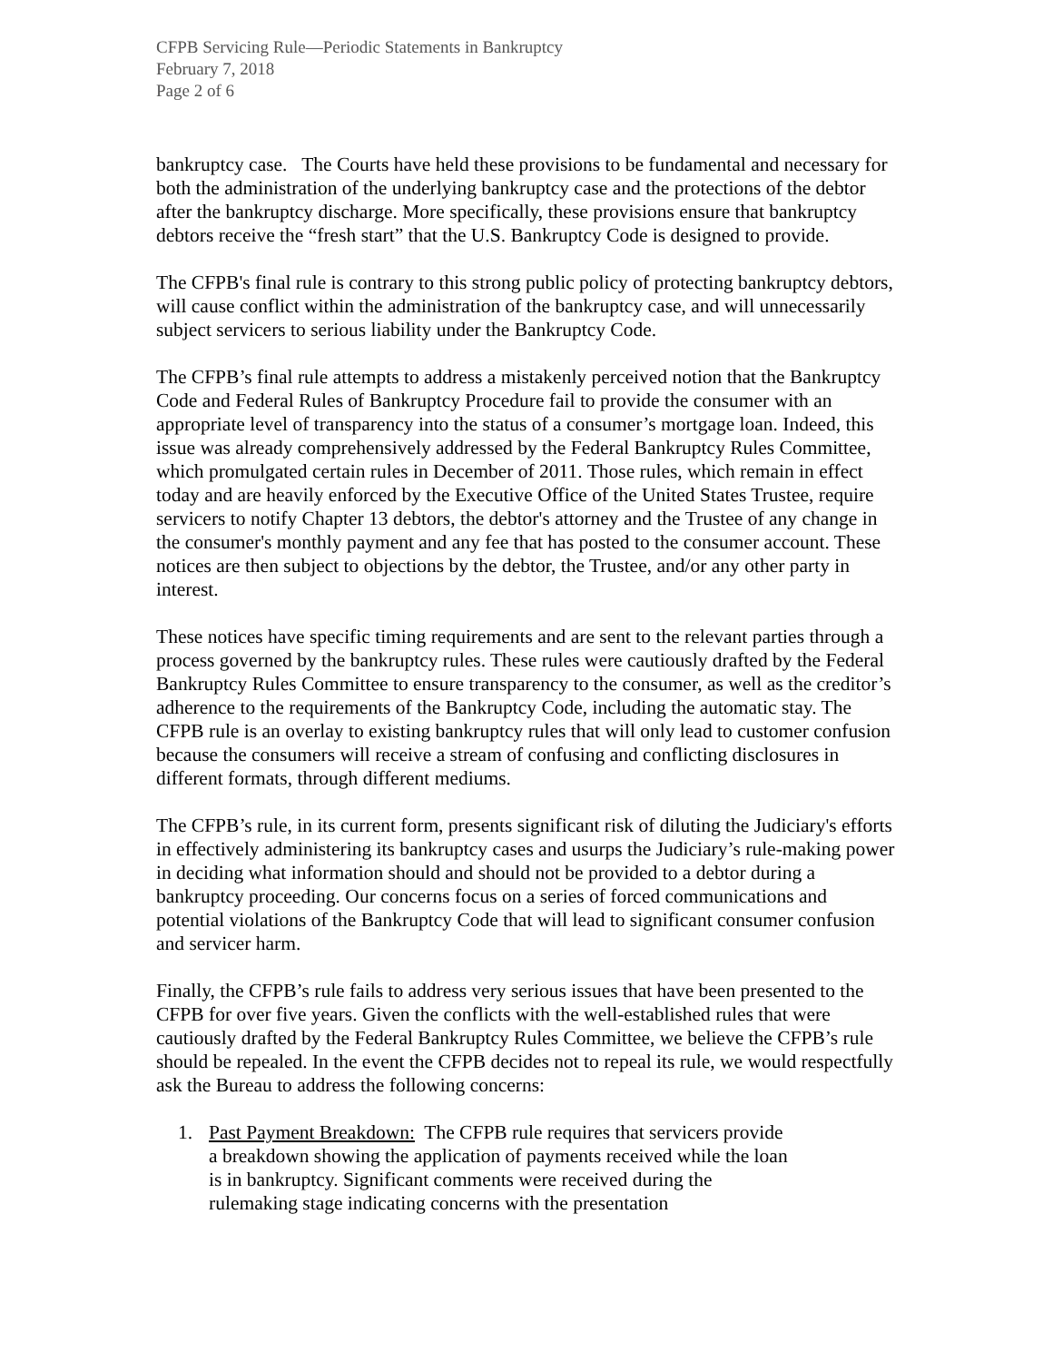CFPB Servicing Rule—Periodic Statements in Bankruptcy
February 7, 2018
Page 2 of 6
bankruptcy case. The Courts have held these provisions to be fundamental and necessary for both the administration of the underlying bankruptcy case and the protections of the debtor after the bankruptcy discharge. More specifically, these provisions ensure that bankruptcy debtors receive the “fresh start” that the U.S. Bankruptcy Code is designed to provide.
The CFPB's final rule is contrary to this strong public policy of protecting bankruptcy debtors, will cause conflict within the administration of the bankruptcy case, and will unnecessarily subject servicers to serious liability under the Bankruptcy Code.
The CFPB’s final rule attempts to address a mistakenly perceived notion that the Bankruptcy Code and Federal Rules of Bankruptcy Procedure fail to provide the consumer with an appropriate level of transparency into the status of a consumer’s mortgage loan. Indeed, this issue was already comprehensively addressed by the Federal Bankruptcy Rules Committee, which promulgated certain rules in December of 2011. Those rules, which remain in effect today and are heavily enforced by the Executive Office of the United States Trustee, require servicers to notify Chapter 13 debtors, the debtor's attorney and the Trustee of any change in the consumer's monthly payment and any fee that has posted to the consumer account. These notices are then subject to objections by the debtor, the Trustee, and/or any other party in interest.
These notices have specific timing requirements and are sent to the relevant parties through a process governed by the bankruptcy rules. These rules were cautiously drafted by the Federal Bankruptcy Rules Committee to ensure transparency to the consumer, as well as the creditor’s adherence to the requirements of the Bankruptcy Code, including the automatic stay. The CFPB rule is an overlay to existing bankruptcy rules that will only lead to customer confusion because the consumers will receive a stream of confusing and conflicting disclosures in different formats, through different mediums.
The CFPB’s rule, in its current form, presents significant risk of diluting the Judiciary's efforts in effectively administering its bankruptcy cases and usurps the Judiciary’s rule-making power in deciding what information should and should not be provided to a debtor during a bankruptcy proceeding. Our concerns focus on a series of forced communications and potential violations of the Bankruptcy Code that will lead to significant consumer confusion and servicer harm.
Finally, the CFPB’s rule fails to address very serious issues that have been presented to the CFPB for over five years. Given the conflicts with the well-established rules that were cautiously drafted by the Federal Bankruptcy Rules Committee, we believe the CFPB’s rule should be repealed. In the event the CFPB decides not to repeal its rule, we would respectfully ask the Bureau to address the following concerns:
1. Past Payment Breakdown: The CFPB rule requires that servicers provide a breakdown showing the application of payments received while the loan is in bankruptcy. Significant comments were received during the rulemaking stage indicating concerns with the presentation